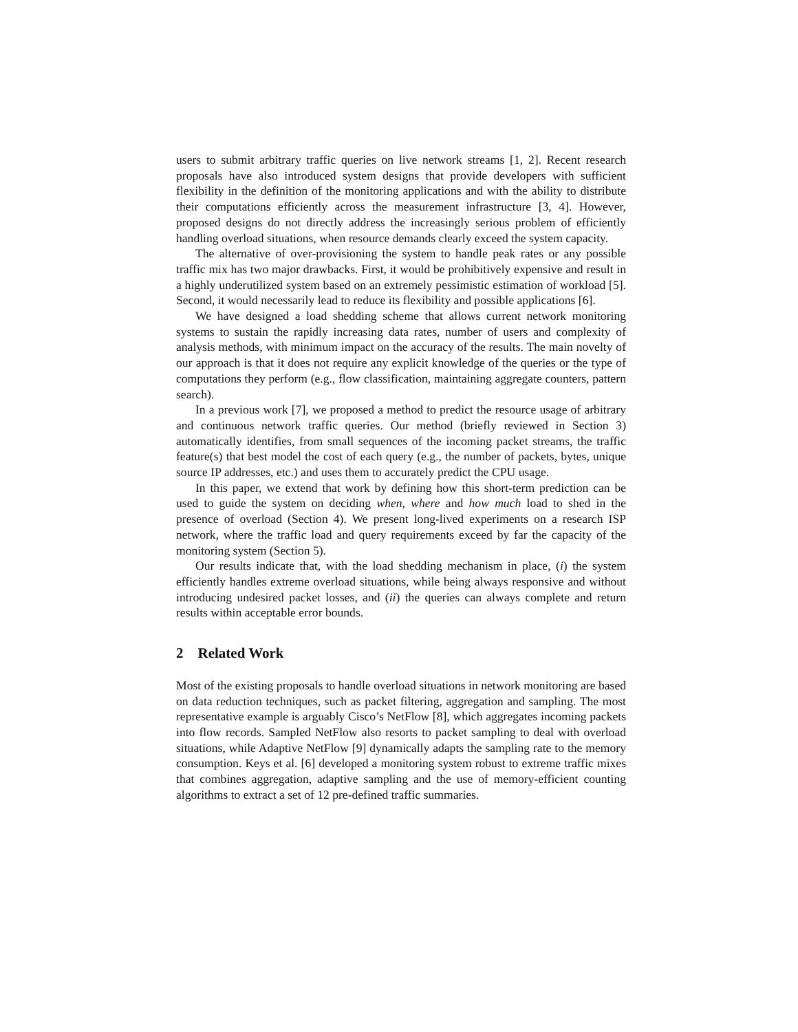users to submit arbitrary traffic queries on live network streams [1, 2]. Recent research proposals have also introduced system designs that provide developers with sufficient flexibility in the definition of the monitoring applications and with the ability to distribute their computations efficiently across the measurement infrastructure [3, 4]. However, proposed designs do not directly address the increasingly serious problem of efficiently handling overload situations, when resource demands clearly exceed the system capacity.
The alternative of over-provisioning the system to handle peak rates or any possible traffic mix has two major drawbacks. First, it would be prohibitively expensive and result in a highly underutilized system based on an extremely pessimistic estimation of workload [5]. Second, it would necessarily lead to reduce its flexibility and possible applications [6].
We have designed a load shedding scheme that allows current network monitoring systems to sustain the rapidly increasing data rates, number of users and complexity of analysis methods, with minimum impact on the accuracy of the results. The main novelty of our approach is that it does not require any explicit knowledge of the queries or the type of computations they perform (e.g., flow classification, maintaining aggregate counters, pattern search).
In a previous work [7], we proposed a method to predict the resource usage of arbitrary and continuous network traffic queries. Our method (briefly reviewed in Section 3) automatically identifies, from small sequences of the incoming packet streams, the traffic feature(s) that best model the cost of each query (e.g., the number of packets, bytes, unique source IP addresses, etc.) and uses them to accurately predict the CPU usage.
In this paper, we extend that work by defining how this short-term prediction can be used to guide the system on deciding when, where and how much load to shed in the presence of overload (Section 4). We present long-lived experiments on a research ISP network, where the traffic load and query requirements exceed by far the capacity of the monitoring system (Section 5).
Our results indicate that, with the load shedding mechanism in place, (i) the system efficiently handles extreme overload situations, while being always responsive and without introducing undesired packet losses, and (ii) the queries can always complete and return results within acceptable error bounds.
2 Related Work
Most of the existing proposals to handle overload situations in network monitoring are based on data reduction techniques, such as packet filtering, aggregation and sampling. The most representative example is arguably Cisco’s NetFlow [8], which aggregates incoming packets into flow records. Sampled NetFlow also resorts to packet sampling to deal with overload situations, while Adaptive NetFlow [9] dynamically adapts the sampling rate to the memory consumption. Keys et al. [6] developed a monitoring system robust to extreme traffic mixes that combines aggregation, adaptive sampling and the use of memory-efficient counting algorithms to extract a set of 12 pre-defined traffic summaries.